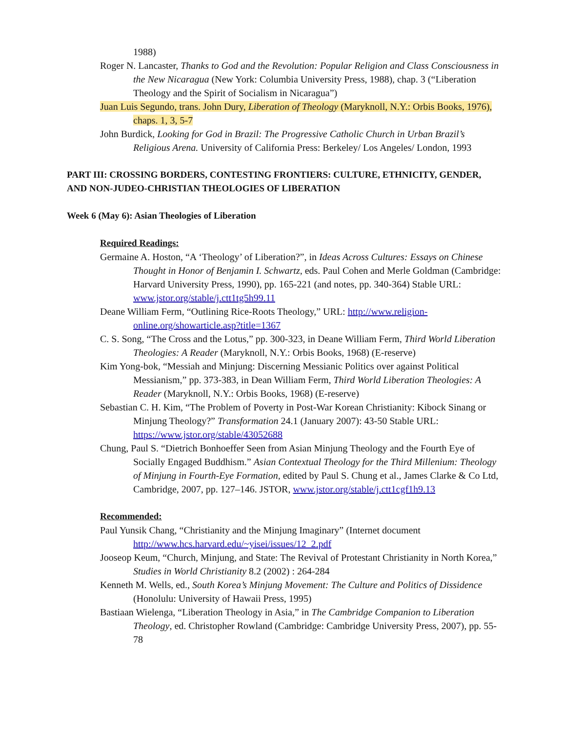1988)
Roger N. Lancaster, Thanks to God and the Revolution: Popular Religion and Class Consciousness in the New Nicaragua (New York: Columbia University Press, 1988), chap. 3 (“Liberation Theology and the Spirit of Socialism in Nicaragua”)
Juan Luis Segundo, trans. John Dury, Liberation of Theology (Maryknoll, N.Y.: Orbis Books, 1976), chaps. 1, 3, 5-7
John Burdick, Looking for God in Brazil: The Progressive Catholic Church in Urban Brazil’s Religious Arena. University of California Press: Berkeley/ Los Angeles/ London, 1993
PART III: CROSSING BORDERS, CONTESTING FRONTIERS: CULTURE, ETHNICITY, GENDER, AND NON-JUDEO-CHRISTIAN THEOLOGIES OF LIBERATION
Week 6 (May 6): Asian Theologies of Liberation
Required Readings:
Germaine A. Hoston, “A ‘Theology’ of Liberation?”, in Ideas Across Cultures: Essays on Chinese Thought in Honor of Benjamin I. Schwartz, eds. Paul Cohen and Merle Goldman (Cambridge: Harvard University Press, 1990), pp. 165-221 (and notes, pp. 340-364) Stable URL: www.jstor.org/stable/j.ctt1tg5h99.11
Deane William Ferm, “Outlining Rice-Roots Theology,” URL: http://www.religion-online.org/showarticle.asp?title=1367
C. S. Song, “The Cross and the Lotus,” pp. 300-323, in Deane William Ferm, Third World Liberation Theologies: A Reader (Maryknoll, N.Y.: Orbis Books, 1968) (E-reserve)
Kim Yong-bok, “Messiah and Minjung: Discerning Messianic Politics over against Political Messianism,” pp. 373-383, in Dean William Ferm, Third World Liberation Theologies: A Reader (Maryknoll, N.Y.: Orbis Books, 1968) (E-reserve)
Sebastian C. H. Kim, “The Problem of Poverty in Post-War Korean Christianity: Kibock Sinang or Minjung Theology?” Transformation 24.1 (January 2007): 43-50 Stable URL: https://www.jstor.org/stable/43052688
Chung, Paul S. “Dietrich Bonhoeffer Seen from Asian Minjung Theology and the Fourth Eye of Socially Engaged Buddhism.” Asian Contextual Theology for the Third Millenium: Theology of Minjung in Fourth-Eye Formation, edited by Paul S. Chung et al., James Clarke & Co Ltd, Cambridge, 2007, pp. 127–146. JSTOR, www.jstor.org/stable/j.ctt1cgf1h9.13
Recommended:
Paul Yunsik Chang, “Christianity and the Minjung Imaginary” (Internet document http://www.hcs.harvard.edu/~yisei/issues/12_2.pdf
Jooseop Keum, “Church, Minjung, and State: The Revival of Protestant Christianity in North Korea,” Studies in World Christianity 8.2 (2002) : 264-284
Kenneth M. Wells, ed., South Korea’s Minjung Movement: The Culture and Politics of Dissidence (Honolulu: University of Hawaii Press, 1995)
Bastiaan Wielenga, “Liberation Theology in Asia,” in The Cambridge Companion to Liberation Theology, ed. Christopher Rowland (Cambridge: Cambridge University Press, 2007), pp. 55-78